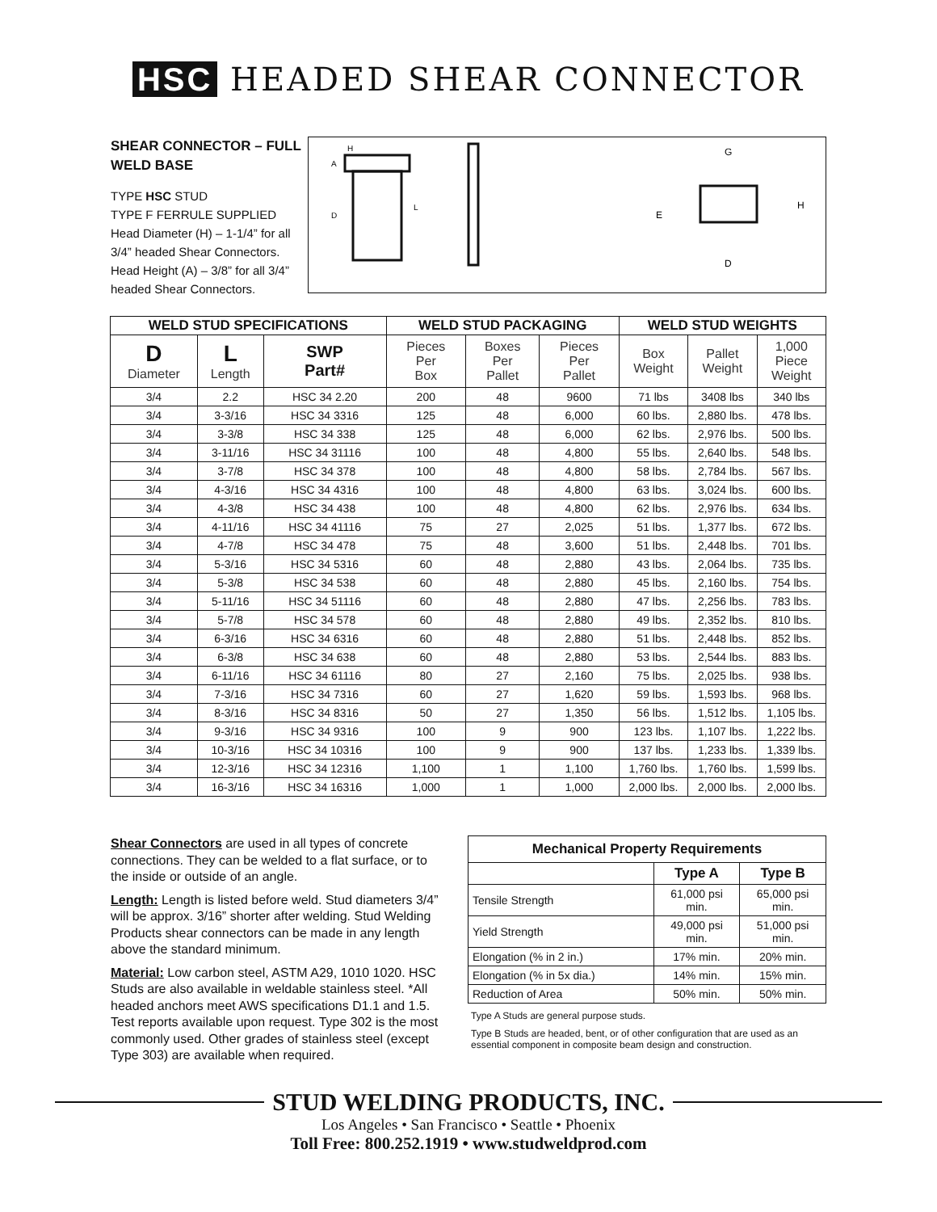HSC HEADED SHEAR CONNECTOR
SHEAR CONNECTOR – FULL WELD BASE
TYPE HSC STUD
TYPE F FERRULE SUPPLIED
Head Diameter (H) – 1-1/4” for all 3/4” headed Shear Connectors.
Head Height (A) – 3/8” for all 3/4” headed Shear Connectors.
H
A
D
L
G
H
E
D
| WELD STUD SPECIFICATIONS | | | WELD STUD PACKAGING | | | WELD STUD WEIGHTS | | |
| --- | --- | --- | --- | --- | --- | --- | --- | --- |
| D Diameter | L Length | SWP Part# | Pieces Per Box | Boxes Per Pallet | Pieces Per Pallet | Box Weight | Pallet Weight | 1,000 Piece Weight |
| 3/4 | 2.2 | HSC 34 2.20 | 200 | 48 | 9600 | 71 lbs | 3408 lbs | 340 lbs |
| 3/4 | 3-3/16 | HSC 34 3316 | 125 | 48 | 6,000 | 60 lbs. | 2,880 lbs. | 478 lbs. |
| 3/4 | 3-3/8 | HSC 34 338 | 125 | 48 | 6,000 | 62 lbs. | 2,976 lbs. | 500 lbs. |
| 3/4 | 3-11/16 | HSC 34 31116 | 100 | 48 | 4,800 | 55 lbs. | 2,640 lbs. | 548 lbs. |
| 3/4 | 3-7/8 | HSC 34 378 | 100 | 48 | 4,800 | 58 lbs. | 2,784 lbs. | 567 lbs. |
| 3/4 | 4-3/16 | HSC 34 4316 | 100 | 48 | 4,800 | 63 lbs. | 3,024 lbs. | 600 lbs. |
| 3/4 | 4-3/8 | HSC 34 438 | 100 | 48 | 4,800 | 62 lbs. | 2,976 lbs. | 634 lbs. |
| 3/4 | 4-11/16 | HSC 34 41116 | 75 | 27 | 2,025 | 51 lbs. | 1,377 lbs. | 672 lbs. |
| 3/4 | 4-7/8 | HSC 34 478 | 75 | 48 | 3,600 | 51 lbs. | 2,448 lbs. | 701 lbs. |
| 3/4 | 5-3/16 | HSC 34 5316 | 60 | 48 | 2,880 | 43 lbs. | 2,064 lbs. | 735 lbs. |
| 3/4 | 5-3/8 | HSC 34 538 | 60 | 48 | 2,880 | 45 lbs. | 2,160 lbs. | 754 lbs. |
| 3/4 | 5-11/16 | HSC 34 51116 | 60 | 48 | 2,880 | 47 lbs. | 2,256 lbs. | 783 lbs. |
| 3/4 | 5-7/8 | HSC 34 578 | 60 | 48 | 2,880 | 49 lbs. | 2,352 lbs. | 810 lbs. |
| 3/4 | 6-3/16 | HSC 34 6316 | 60 | 48 | 2,880 | 51 lbs. | 2,448 lbs. | 852 lbs. |
| 3/4 | 6-3/8 | HSC 34 638 | 60 | 48 | 2,880 | 53 lbs. | 2,544 lbs. | 883 lbs. |
| 3/4 | 6-11/16 | HSC 34 61116 | 80 | 27 | 2,160 | 75 lbs. | 2,025 lbs. | 938 lbs. |
| 3/4 | 7-3/16 | HSC 34 7316 | 60 | 27 | 1,620 | 59 lbs. | 1,593 lbs. | 968 lbs. |
| 3/4 | 8-3/16 | HSC 34 8316 | 50 | 27 | 1,350 | 56 lbs. | 1,512 lbs. | 1,105 lbs. |
| 3/4 | 9-3/16 | HSC 34 9316 | 100 | 9 | 900 | 123 lbs. | 1,107 lbs. | 1,222 lbs. |
| 3/4 | 10-3/16 | HSC 34 10316 | 100 | 9 | 900 | 137 lbs. | 1,233 lbs. | 1,339 lbs. |
| 3/4 | 12-3/16 | HSC 34 12316 | 1,100 | 1 | 1,100 | 1,760 lbs. | 1,760 lbs. | 1,599 lbs. |
| 3/4 | 16-3/16 | HSC 34 16316 | 1,000 | 1 | 1,000 | 2,000 lbs. | 2,000 lbs. | 2,000 lbs. |
Shear Connectors are used in all types of concrete connections. They can be welded to a flat surface, or to the inside or outside of an angle.
Length: Length is listed before weld. Stud diameters 3/4” will be approx. 3/16” shorter after welding. Stud Welding Products shear connectors can be made in any length above the standard minimum.
Material: Low carbon steel, ASTM A29, 1010 1020. HSC Studs are also available in weldable stainless steel. *All headed anchors meet AWS specifications D1.1 and 1.5. Test reports available upon request. Type 302 is the most commonly used. Other grades of stainless steel (except Type 303) are available when required.
| Mechanical Property Requirements | | |
| --- | --- | --- |
| | Type A | Type B |
| Tensile Strength | 61,000 psi min. | 65,000 psi min. |
| Yield Strength | 49,000 psi min. | 51,000 psi min. |
| Elongation (% in 2 in.) | 17% min. | 20% min. |
| Elongation (% in 5x dia.) | 14% min. | 15% min. |
| Reduction of Area | 50% min. | 50% min. |
Type A Studs are general purpose studs.
Type B Studs are headed, bent, or of other configuration that are used as an essential component in composite beam design and construction.
STUD WELDING PRODUCTS, INC.
Los Angeles • San Francisco • Seattle • Phoenix
Toll Free: 800.252.1919 • www.studweldprod.com